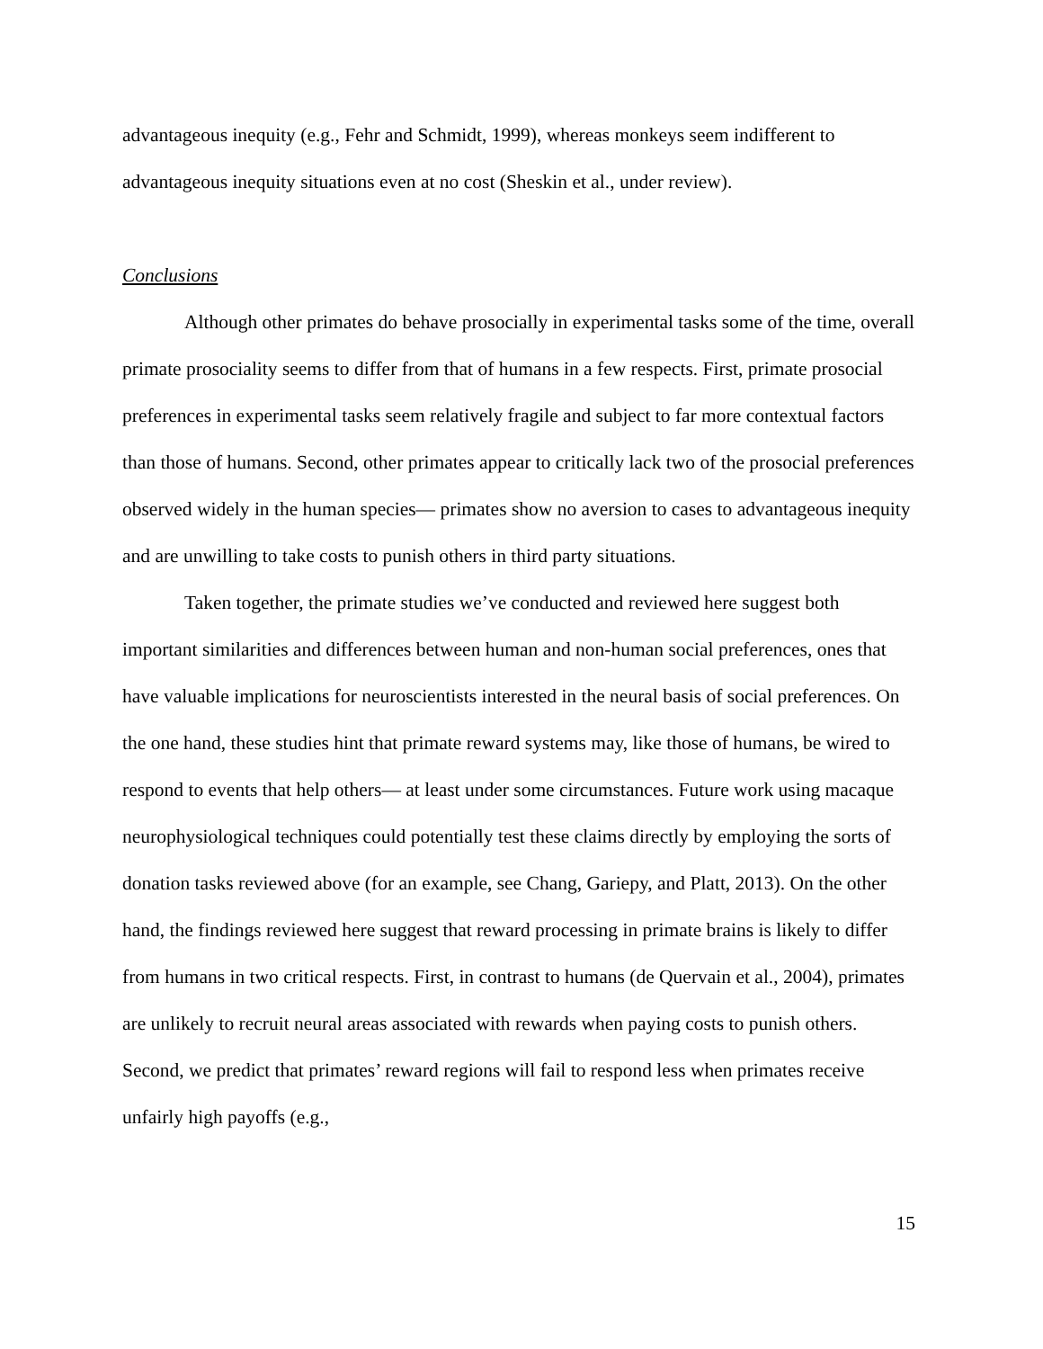advantageous inequity (e.g., Fehr and Schmidt, 1999), whereas monkeys seem indifferent to advantageous inequity situations even at no cost (Sheskin et al., under review).
Conclusions
Although other primates do behave prosocially in experimental tasks some of the time, overall primate prosociality seems to differ from that of humans in a few respects. First, primate prosocial preferences in experimental tasks seem relatively fragile and subject to far more contextual factors than those of humans. Second, other primates appear to critically lack two of the prosocial preferences observed widely in the human species— primates show no aversion to cases to advantageous inequity and are unwilling to take costs to punish others in third party situations.
Taken together, the primate studies we’ve conducted and reviewed here suggest both important similarities and differences between human and non-human social preferences, ones that have valuable implications for neuroscientists interested in the neural basis of social preferences. On the one hand, these studies hint that primate reward systems may, like those of humans, be wired to respond to events that help others— at least under some circumstances. Future work using macaque neurophysiological techniques could potentially test these claims directly by employing the sorts of donation tasks reviewed above (for an example, see Chang, Gariepy, and Platt, 2013). On the other hand, the findings reviewed here suggest that reward processing in primate brains is likely to differ from humans in two critical respects. First, in contrast to humans (de Quervain et al., 2004), primates are unlikely to recruit neural areas associated with rewards when paying costs to punish others. Second, we predict that primates’ reward regions will fail to respond less when primates receive unfairly high payoffs (e.g.,
15